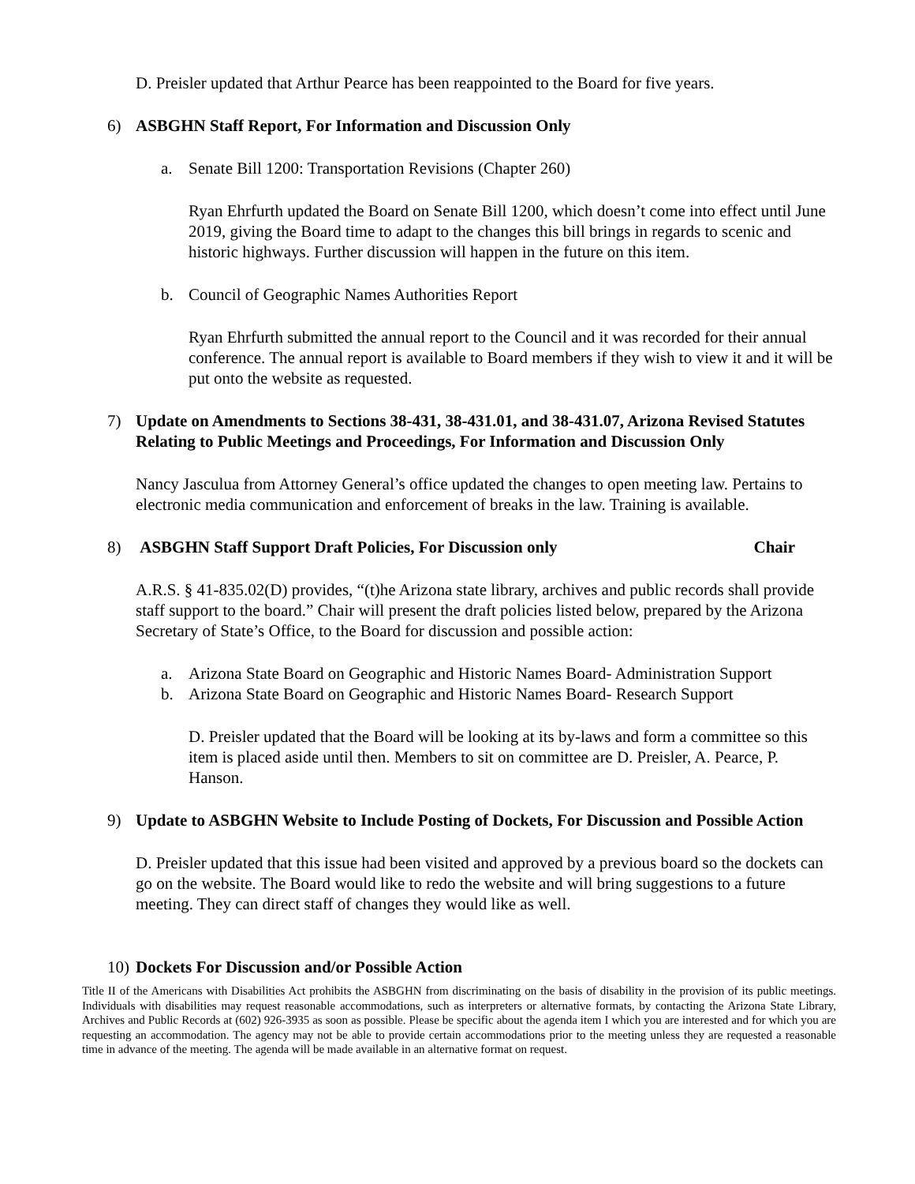D. Preisler updated that Arthur Pearce has been reappointed to the Board for five years.
6) ASBGHN Staff Report, For Information and Discussion Only
a. Senate Bill 1200: Transportation Revisions (Chapter 260)
Ryan Ehrfurth updated the Board on Senate Bill 1200, which doesn’t come into effect until June 2019, giving the Board time to adapt to the changes this bill brings in regards to scenic and historic highways. Further discussion will happen in the future on this item.
b. Council of Geographic Names Authorities Report
Ryan Ehrfurth submitted the annual report to the Council and it was recorded for their annual conference. The annual report is available to Board members if they wish to view it and it will be put onto the website as requested.
7) Update on Amendments to Sections 38-431, 38-431.01, and 38-431.07, Arizona Revised Statutes Relating to Public Meetings and Proceedings, For Information and Discussion Only
Nancy Jasculua from Attorney General’s office updated the changes to open meeting law. Pertains to electronic media communication and enforcement of breaks in the law. Training is available.
8) ASBGHN Staff Support Draft Policies, For Discussion only Chair
A.R.S. § 41-835.02(D) provides, “(t)he Arizona state library, archives and public records shall provide staff support to the board.” Chair will present the draft policies listed below, prepared by the Arizona Secretary of State’s Office, to the Board for discussion and possible action:
a. Arizona State Board on Geographic and Historic Names Board- Administration Support
b. Arizona State Board on Geographic and Historic Names Board- Research Support
D. Preisler updated that the Board will be looking at its by-laws and form a committee so this item is placed aside until then. Members to sit on committee are D. Preisler, A. Pearce, P. Hanson.
9) Update to ASBGHN Website to Include Posting of Dockets, For Discussion and Possible Action
D. Preisler updated that this issue had been visited and approved by a previous board so the dockets can go on the website. The Board would like to redo the website and will bring suggestions to a future meeting. They can direct staff of changes they would like as well.
10) Dockets For Discussion and/or Possible Action
Title II of the Americans with Disabilities Act prohibits the ASBGHN from discriminating on the basis of disability in the provision of its public meetings. Individuals with disabilities may request reasonable accommodations, such as interpreters or alternative formats, by contacting the Arizona State Library, Archives and Public Records at (602) 926-3935 as soon as possible. Please be specific about the agenda item I which you are interested and for which you are requesting an accommodation. The agency may not be able to provide certain accommodations prior to the meeting unless they are requested a reasonable time in advance of the meeting. The agenda will be made available in an alternative format on request.